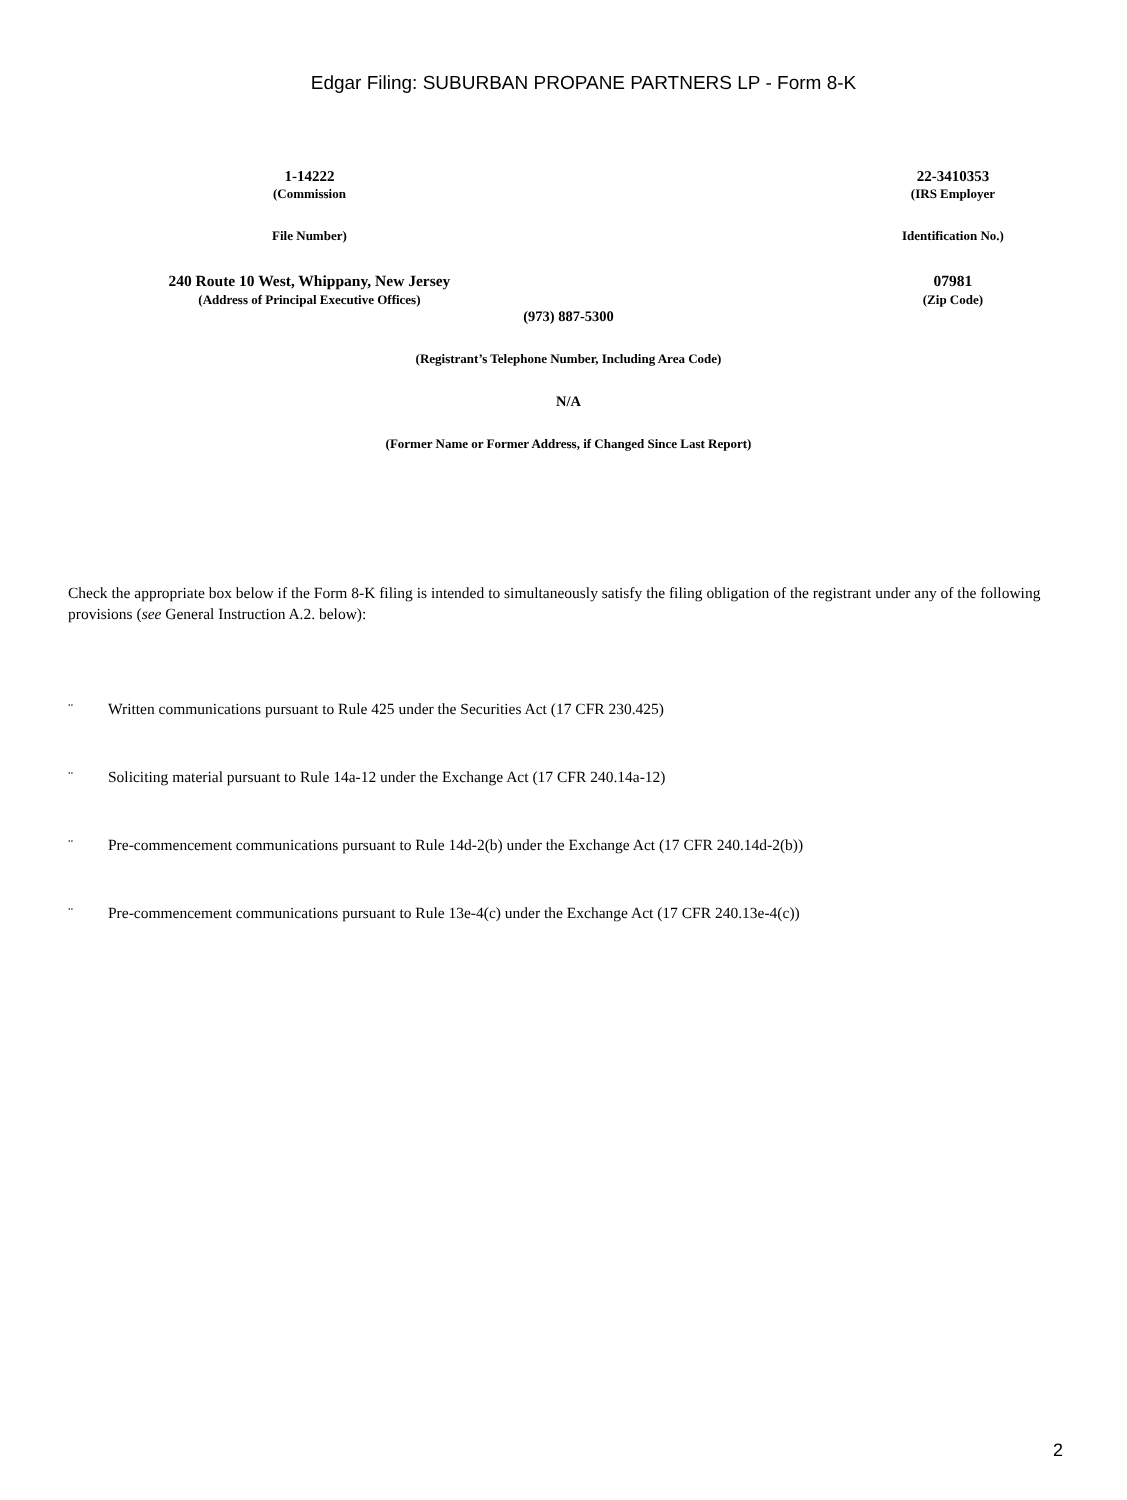Edgar Filing: SUBURBAN PROPANE PARTNERS LP - Form 8-K
1-14222
(Commission
22-3410353
(IRS Employer
File Number) Identification No.)
240 Route 10 West, Whippany, New Jersey
(Address of Principal Executive Offices)
07981
(Zip Code)
(973) 887-5300
(Registrant’s Telephone Number, Including Area Code)
N/A
(Former Name or Former Address, if Changed Since Last Report)
Check the appropriate box below if the Form 8-K filing is intended to simultaneously satisfy the filing obligation of the registrant under any of the following provisions (see General Instruction A.2. below):
¨ Written communications pursuant to Rule 425 under the Securities Act (17 CFR 230.425)
¨ Soliciting material pursuant to Rule 14a-12 under the Exchange Act (17 CFR 240.14a-12)
¨ Pre-commencement communications pursuant to Rule 14d-2(b) under the Exchange Act (17 CFR 240.14d-2(b))
¨ Pre-commencement communications pursuant to Rule 13e-4(c) under the Exchange Act (17 CFR 240.13e-4(c))
2